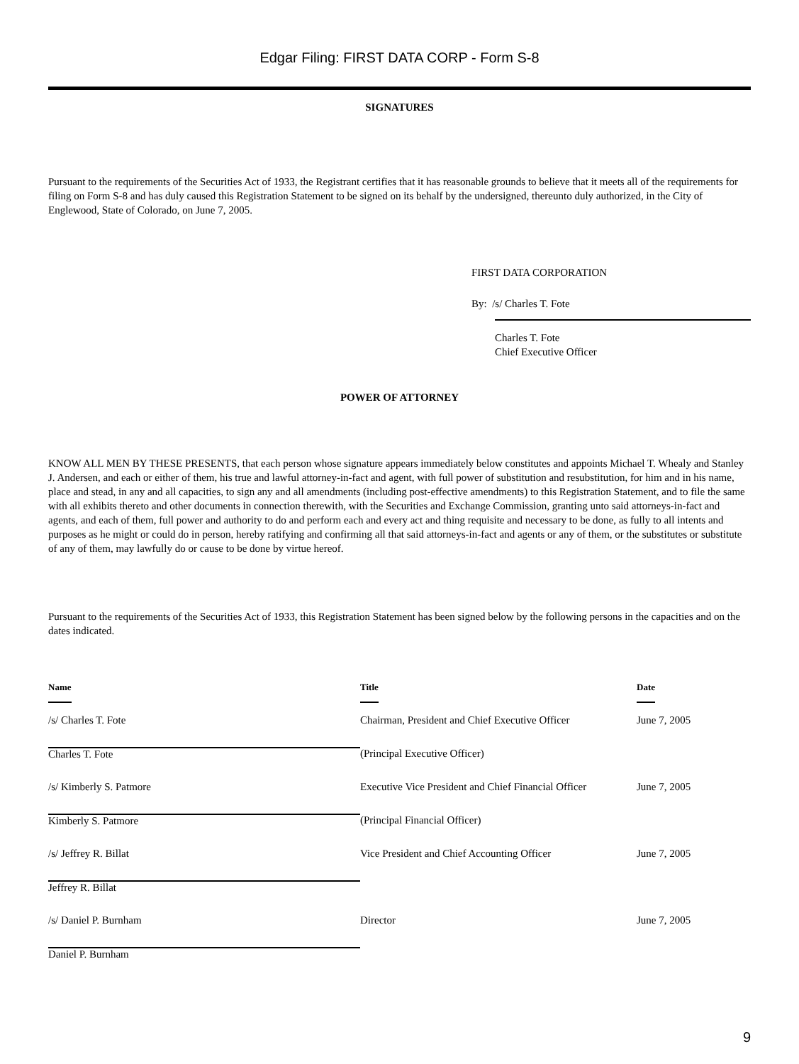Edgar Filing: FIRST DATA CORP - Form S-8
SIGNATURES
Pursuant to the requirements of the Securities Act of 1933, the Registrant certifies that it has reasonable grounds to believe that it meets all of the requirements for filing on Form S-8 and has duly caused this Registration Statement to be signed on its behalf by the undersigned, thereunto duly authorized, in the City of Englewood, State of Colorado, on June 7, 2005.
FIRST DATA CORPORATION
By: /s/ Charles T. Fote
Charles T. Fote
Chief Executive Officer
POWER OF ATTORNEY
KNOW ALL MEN BY THESE PRESENTS, that each person whose signature appears immediately below constitutes and appoints Michael T. Whealy and Stanley J. Andersen, and each or either of them, his true and lawful attorney-in-fact and agent, with full power of substitution and resubstitution, for him and in his name, place and stead, in any and all capacities, to sign any and all amendments (including post-effective amendments) to this Registration Statement, and to file the same with all exhibits thereto and other documents in connection therewith, with the Securities and Exchange Commission, granting unto said attorneys-in-fact and agents, and each of them, full power and authority to do and perform each and every act and thing requisite and necessary to be done, as fully to all intents and purposes as he might or could do in person, hereby ratifying and confirming all that said attorneys-in-fact and agents or any of them, or the substitutes or substitute of any of them, may lawfully do or cause to be done by virtue hereof.
Pursuant to the requirements of the Securities Act of 1933, this Registration Statement has been signed below by the following persons in the capacities and on the dates indicated.
| Name | Title | Date |
| --- | --- | --- |
| /s/ Charles T. Fote | Chairman, President and Chief Executive Officer | June 7, 2005 |
| Charles T. Fote | (Principal Executive Officer) | |
| /s/ Kimberly S. Patmore | Executive Vice President and Chief Financial Officer | June 7, 2005 |
| Kimberly S. Patmore | (Principal Financial Officer) | |
| /s/ Jeffrey R. Billat | Vice President and Chief Accounting Officer | June 7, 2005 |
| Jeffrey R. Billat | | |
| /s/ Daniel P. Burnham | Director | June 7, 2005 |
| Daniel P. Burnham | | |
9